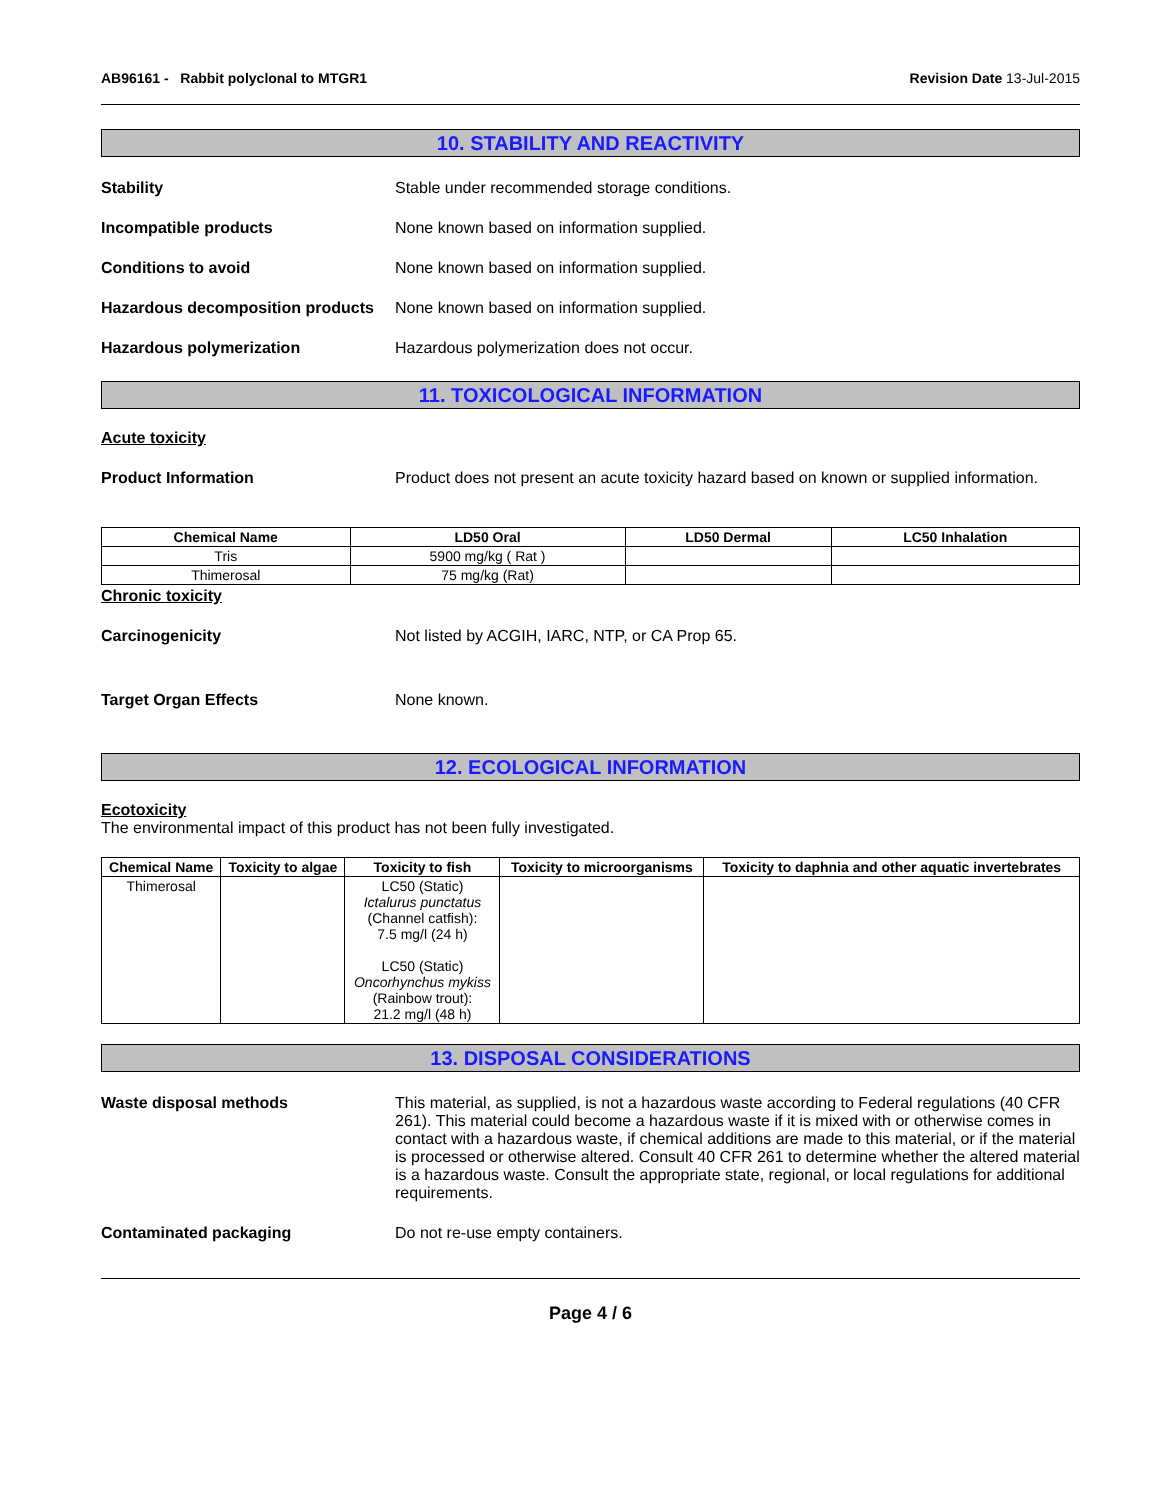AB96161 - Rabbit polyclonal to MTGR1 Revision Date 13-Jul-2015
10. STABILITY AND REACTIVITY
Stability Stable under recommended storage conditions.
Incompatible products None known based on information supplied.
Conditions to avoid None known based on information supplied.
Hazardous decomposition products
None known based on information supplied.
Hazardous polymerization Hazardous polymerization does not occur.
11. TOXICOLOGICAL INFORMATION
Acute toxicity
Product Information Product does not present an acute toxicity hazard based on known or supplied information.
| Chemical Name | LD50 Oral | LD50 Dermal | LC50 Inhalation |
| --- | --- | --- | --- |
| Tris | 5900 mg/kg ( Rat ) | | |
| Thimerosal | 75 mg/kg (Rat) | | |
Chronic toxicity
Carcinogenicity Not listed by ACGIH, IARC, NTP, or CA Prop 65.
Target Organ Effects None known.
12. ECOLOGICAL INFORMATION
Ecotoxicity
The environmental impact of this product has not been fully investigated.
| Chemical Name | Toxicity to algae | Toxicity to fish | Toxicity to microorganisms | Toxicity to daphnia and other aquatic invertebrates |
| --- | --- | --- | --- | --- |
| Thimerosal | | LC50 (Static) Ictalurus punctatus (Channel catfish): 7.5 mg/l (24 h) LC50 (Static) Oncorhynchus mykiss (Rainbow trout): 21.2 mg/l (48 h) | | |
13. DISPOSAL CONSIDERATIONS
Waste disposal methods This material, as supplied, is not a hazardous waste according to Federal regulations (40 CFR 261). This material could become a hazardous waste if it is mixed with or otherwise comes in contact with a hazardous waste, if chemical additions are made to this material, or if the material is processed or otherwise altered. Consult 40 CFR 261 to determine whether the altered material is a hazardous waste. Consult the appropriate state, regional, or local regulations for additional requirements.
Contaminated packaging Do not re-use empty containers.
Page 4 / 6